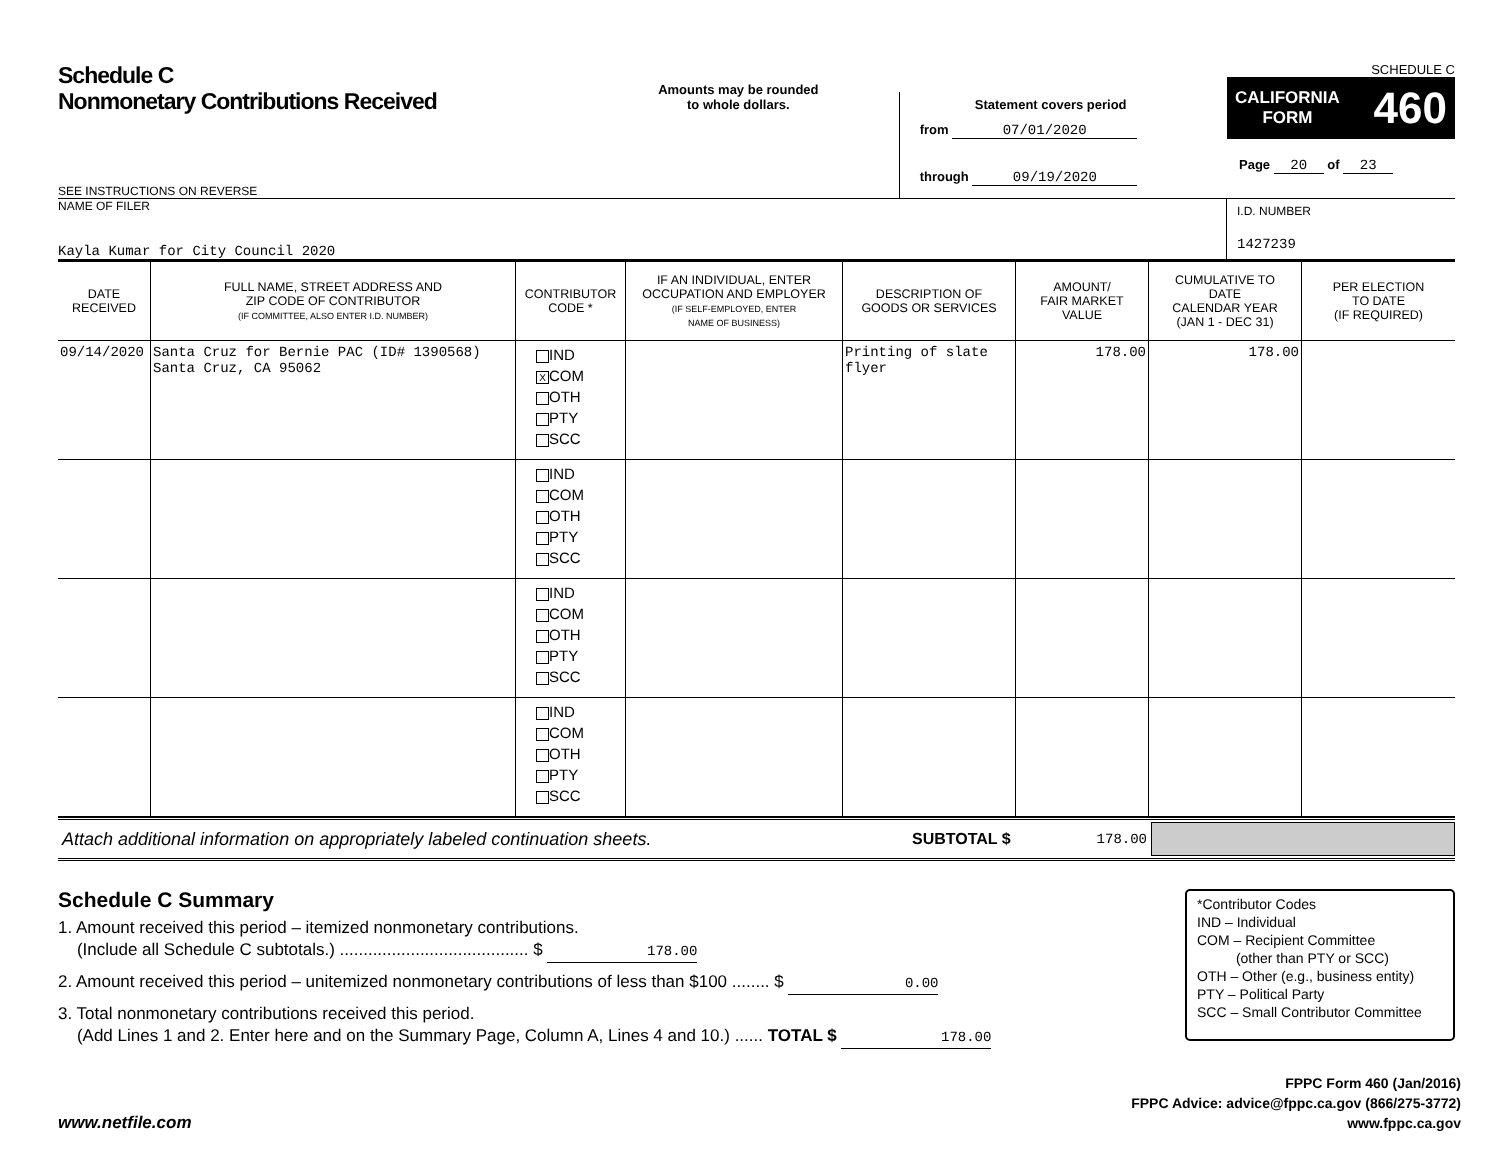Schedule C
Nonmonetary Contributions Received
SEE INSTRUCTIONS ON REVERSE
Amounts may be rounded
to whole dollars.
Statement covers period
from 07/01/2020
through 09/19/2020
SCHEDULE C
CALIFORNIA
FORM 460
Page 20 of 23
NAME OF FILER
Kayla Kumar for City Council 2020
I.D. NUMBER
1427239
| DATE RECEIVED | FULL NAME, STREET ADDRESS AND ZIP CODE OF CONTRIBUTOR (IF COMMITTEE, ALSO ENTER I.D. NUMBER) | CONTRIBUTOR CODE * | IF AN INDIVIDUAL, ENTER OCCUPATION AND EMPLOYER (IF SELF-EMPLOYED, ENTER NAME OF BUSINESS) | DESCRIPTION OF GOODS OR SERVICES | AMOUNT/ FAIR MARKET VALUE | CUMULATIVE TO DATE CALENDAR YEAR (JAN 1 - DEC 31) | PER ELECTION TO DATE (IF REQUIRED) |
| --- | --- | --- | --- | --- | --- | --- | --- |
| 09/14/2020 | Santa Cruz for Bernie PAC (ID# 1390568) Santa Cruz, CA 95062 | IND X COM OTH PTY SCC | | Printing of slate flyer | 178.00 | 178.00 | |
| | | IND COM OTH PTY SCC | | | | | |
| | | IND COM OTH PTY SCC | | | | | |
| | | IND COM OTH PTY SCC | | | | | |
Attach additional information on appropriately labeled continuation sheets. SUBTOTAL $ 178.00
Schedule C Summary
1. Amount received this period – itemized nonmonetary contributions.
(Include all Schedule C subtotals.) ........................................ $ 178.00
2. Amount received this period – unitemized nonmonetary contributions of less than $100 ........ $ 0.00
3. Total nonmonetary contributions received this period.
(Add Lines 1 and 2. Enter here and on the Summary Page, Column A, Lines 4 and 10.) ...... TOTAL $ 178.00
*Contributor Codes
IND – Individual
COM – Recipient Committee
(other than PTY or SCC)
OTH – Other (e.g., business entity)
PTY – Political Party
SCC – Small Contributor Committee
www.netfile.com
FPPC Form 460 (Jan/2016)
FPPC Advice: advice@fppc.ca.gov (866/275-3772)
www.fppc.ca.gov